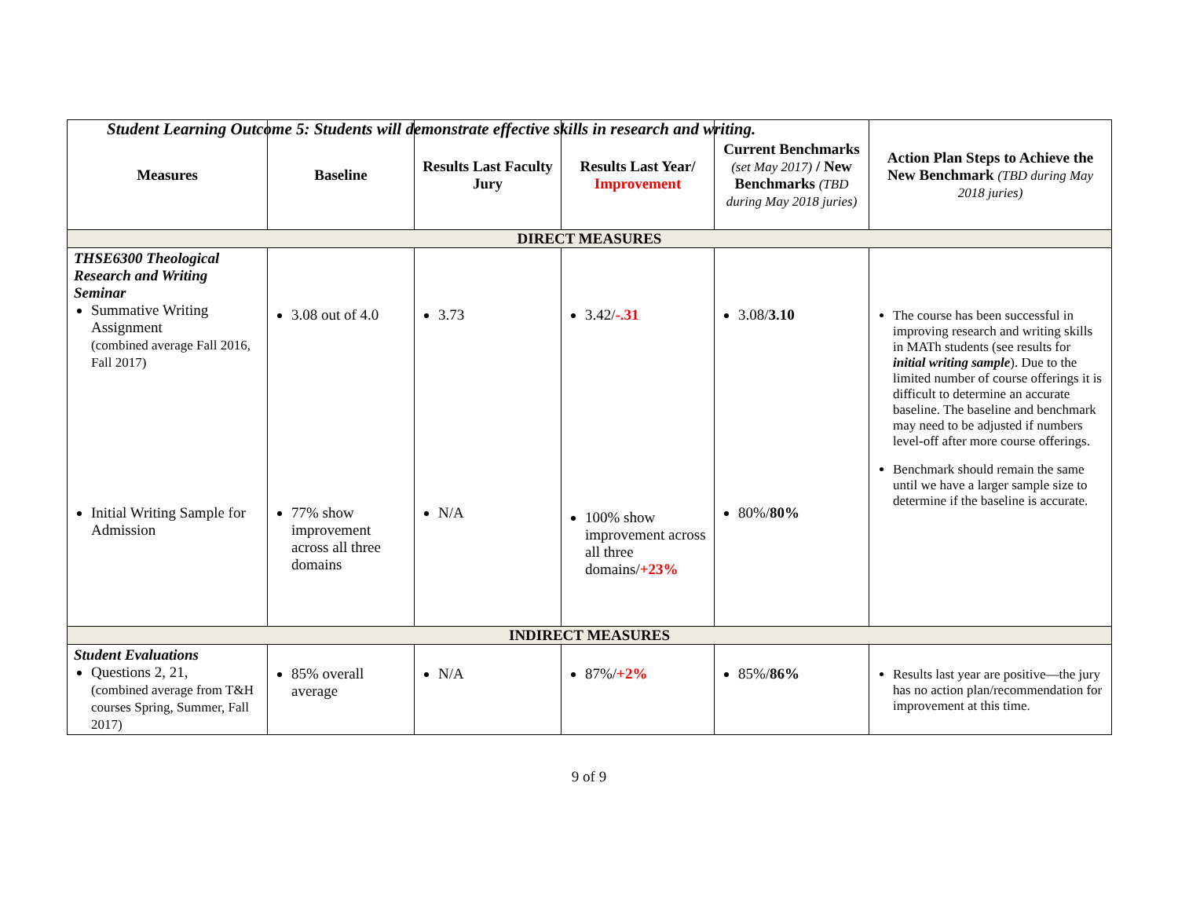Student Learning Outcome 5: Students will demonstrate effective skills in research and writing.
| Measures | Baseline | Results Last Faculty Jury | Results Last Year/ Improvement | Current Benchmarks (set May 2017) / New Benchmarks (TBD during May 2018 juries) | Action Plan Steps to Achieve the New Benchmark (TBD during May 2018 juries) |
| --- | --- | --- | --- | --- | --- |
| DIRECT MEASURES | | | | | |
| THSE6300 Theological Research and Writing Seminar Summative Writing Assignment (combined average Fall 2016, Fall 2017) Initial Writing Sample for Admission | 3.08 out of 4.0 77% show improvement across all three domains | 3.73 N/A | 3.42/ -.31 100% show improvement across all three domains/ +23% | 3.08/ 3.10 80%/ 80% | The course has been successful in improving research and writing skills in MATh students (see results for initial writing sample ). Due to the limited number of course offerings it is difficult to determine an accurate baseline. The baseline and benchmark may need to be adjusted if numbers level-off after more course offerings. Benchmark should remain the same until we have a larger sample size to determine if the baseline is accurate. |
| INDIRECT MEASURES | | | | | |
| Student Evaluations Questions 2, 21, (combined average from T&H courses Spring, Summer, Fall 2017) | 85% overall average | N/A | 87%/ +2% | 85%/ 86% | Results last year are positive—the jury has no action plan/recommendation for improvement at this time. |
9 of 9